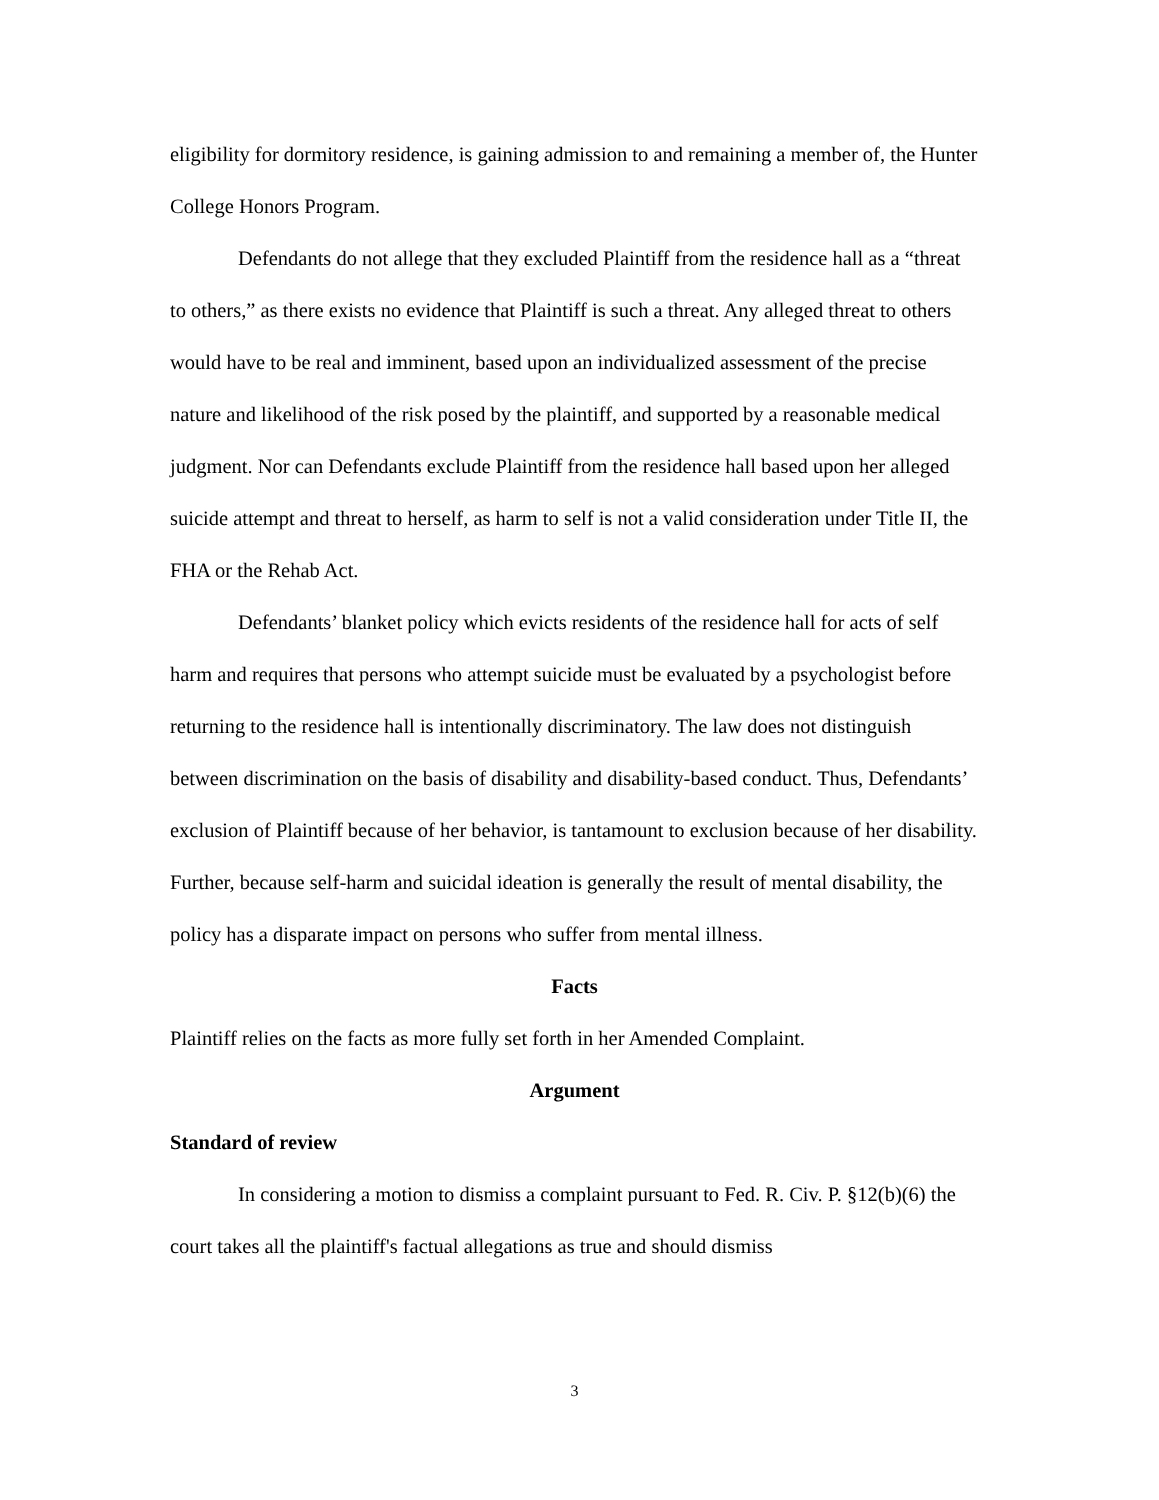eligibility for dormitory residence, is gaining admission to and remaining a member of, the Hunter College Honors Program.
Defendants do not allege that they excluded Plaintiff from the residence hall as a “threat to others,” as there exists no evidence that Plaintiff is such a threat. Any alleged threat to others would have to be real and imminent, based upon an individualized assessment of the precise nature and likelihood of the risk posed by the plaintiff, and supported by a reasonable medical judgment. Nor can Defendants exclude Plaintiff from the residence hall based upon her alleged suicide attempt and threat to herself, as harm to self is not a valid consideration under Title II, the FHA or the Rehab Act.
Defendants’ blanket policy which evicts residents of the residence hall for acts of self harm and requires that persons who attempt suicide must be evaluated by a psychologist before returning to the residence hall is intentionally discriminatory. The law does not distinguish between discrimination on the basis of disability and disability-based conduct. Thus, Defendants’ exclusion of Plaintiff because of her behavior, is tantamount to exclusion because of her disability. Further, because self-harm and suicidal ideation is generally the result of mental disability, the policy has a disparate impact on persons who suffer from mental illness.
Facts
Plaintiff relies on the facts as more fully set forth in her Amended Complaint.
Argument
Standard of review
In considering a motion to dismiss a complaint pursuant to Fed. R. Civ. P. §12(b)(6) the court takes all the plaintiff's factual allegations as true and should dismiss
3